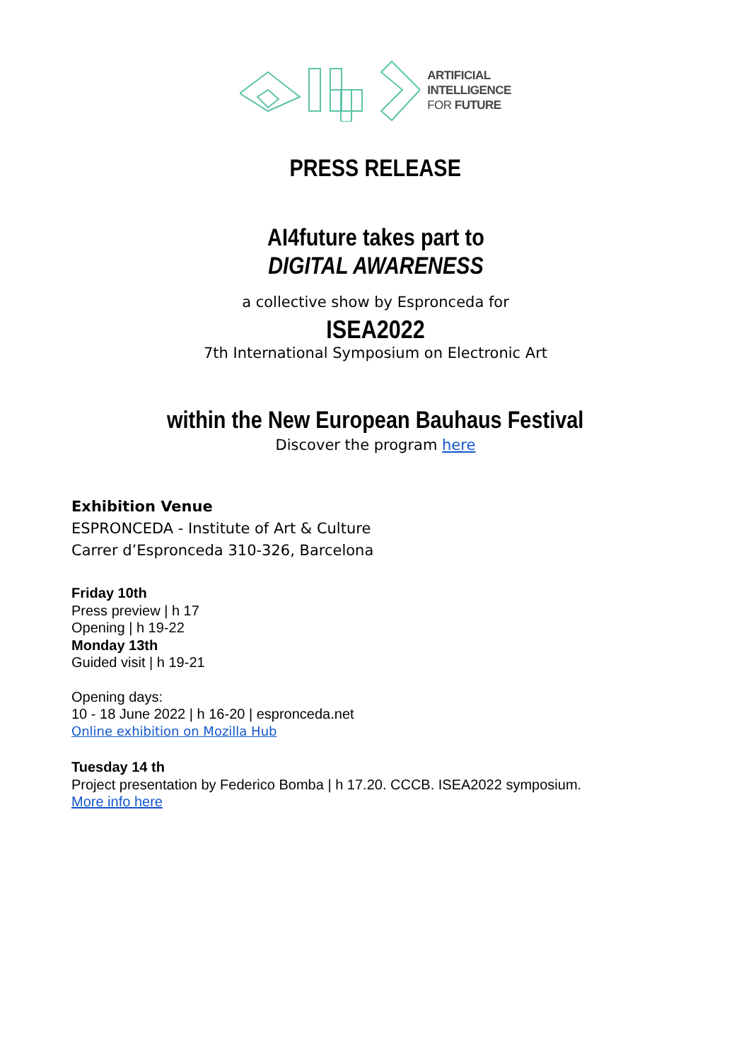ARTIFICIAL
INTELLIGENCE
FOR FUTURE
PRESS RELEASE
AI4future takes part to
DIGITAL AWARENESS
a collective show by Espronceda for
ISEA2022
7th International Symposium on Electronic Art
within the New European Bauhaus Festival
Discover the program here
Exhibition Venue
ESPRONCEDA - Institute of Art & Culture
Carrer d’Espronceda 310-326, Barcelona
Friday 10th
Press preview | h 17
Opening | h 19-22
Monday 13th
Guided visit | h 19-21
Opening days:
10 - 18 June 2022 | h 16-20 | espronceda.net
Online exhibition on Mozilla Hub
Tuesday 14 th
Project presentation by Federico Bomba | h 17.20. CCCB. ISEA2022 symposium.
More info here